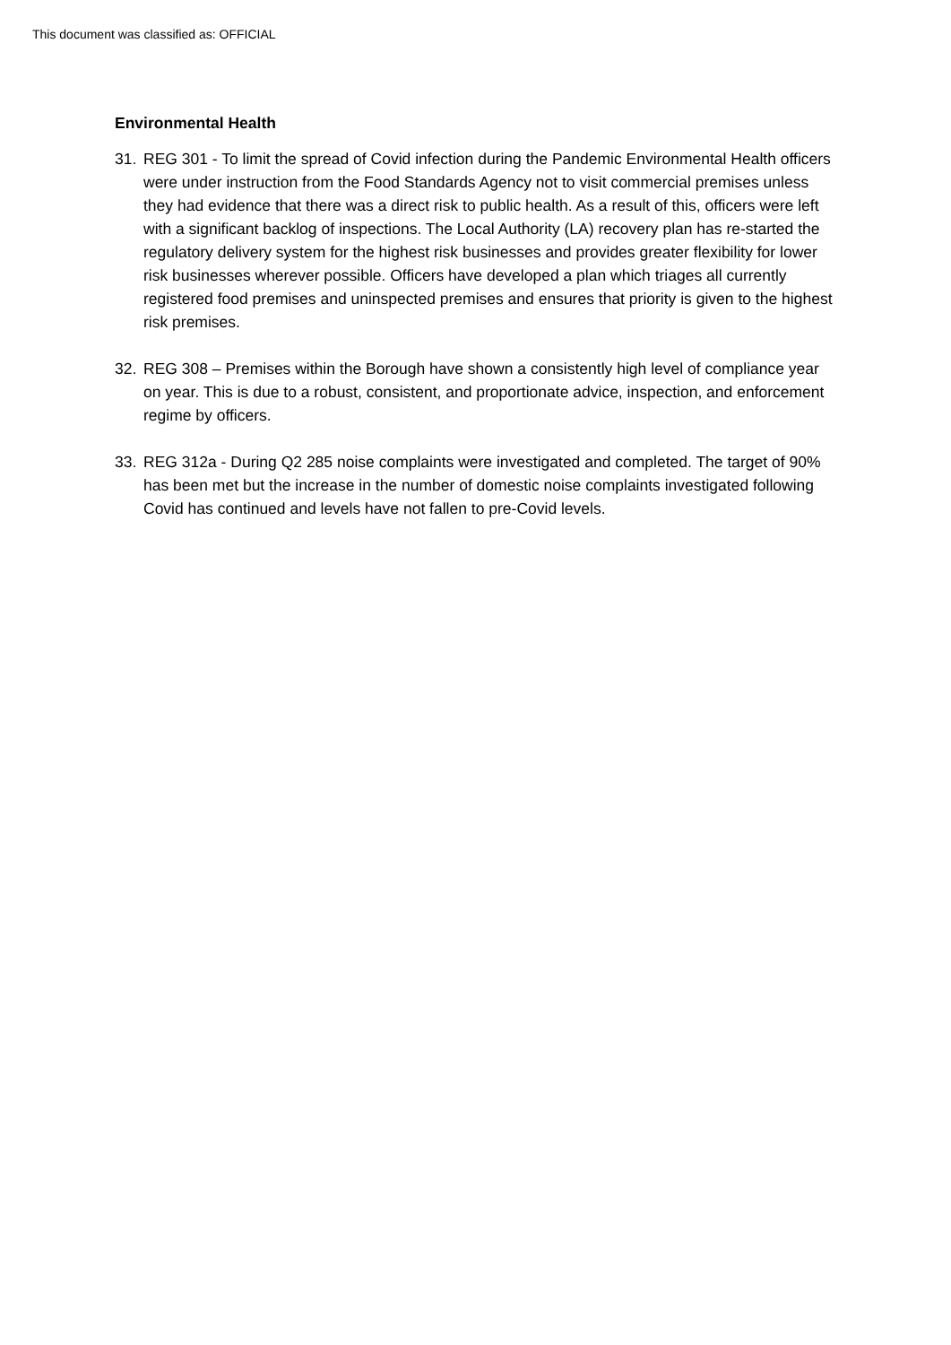This document was classified as: OFFICIAL
Environmental Health
31. REG 301 - To limit the spread of Covid infection during the Pandemic Environmental Health officers were under instruction from the Food Standards Agency not to visit commercial premises unless they had evidence that there was a direct risk to public health. As a result of this, officers were left with a significant backlog of inspections. The Local Authority (LA) recovery plan has re-started the regulatory delivery system for the highest risk businesses and provides greater flexibility for lower risk businesses wherever possible. Officers have developed a plan which triages all currently registered food premises and uninspected premises and ensures that priority is given to the highest risk premises.
32. REG 308 – Premises within the Borough have shown a consistently high level of compliance year on year. This is due to a robust, consistent, and proportionate advice, inspection, and enforcement regime by officers.
33. REG 312a - During Q2 285 noise complaints were investigated and completed. The target of 90% has been met but the increase in the number of domestic noise complaints investigated following Covid has continued and levels have not fallen to pre-Covid levels.